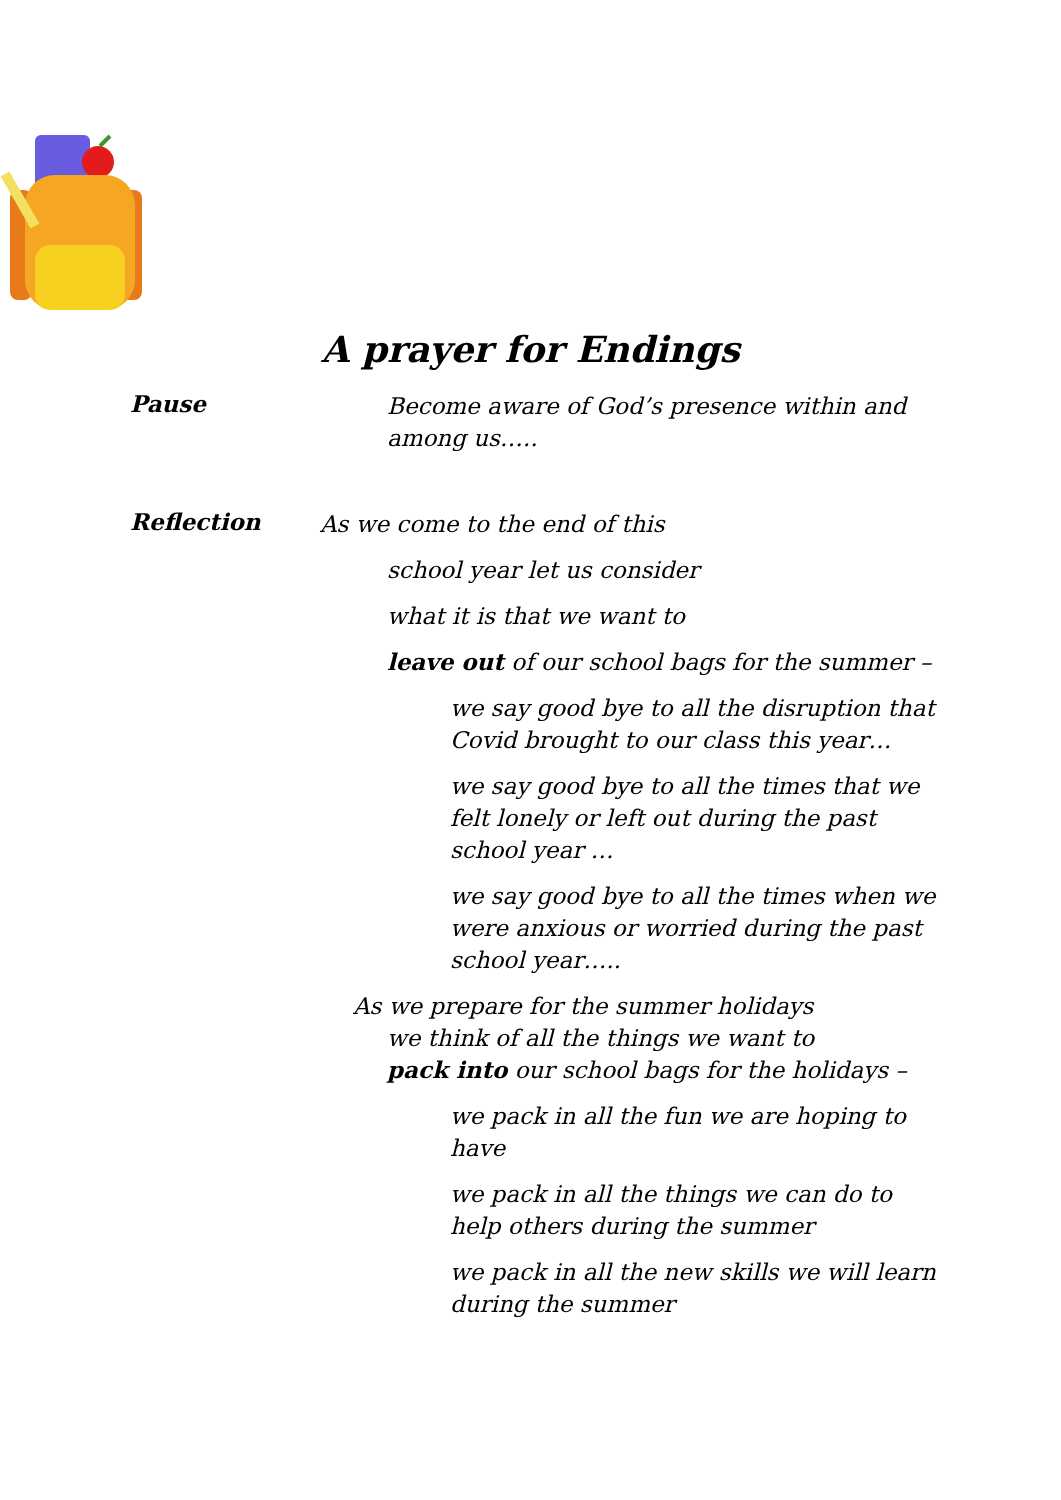A prayer for Endings
Pause
Become aware of God’s presence within and among us…..
Reflection
As we come to the end of this
school year let us consider
what it is that we want to
leave out of our school bags for the summer –
we say good bye to all the disruption that Covid brought to our class this year…
we say good bye to all the times that we felt lonely or left out during the past school year …
we say good bye to all the times when we were anxious or worried during the past school year…..
As we prepare for the summer holidays
we think of all the things we want to
pack into our school bags for the holidays –
we pack in all the fun we are hoping to have
we pack in all the things we can do to help others during the summer
we pack in all the new skills we will learn during the summer